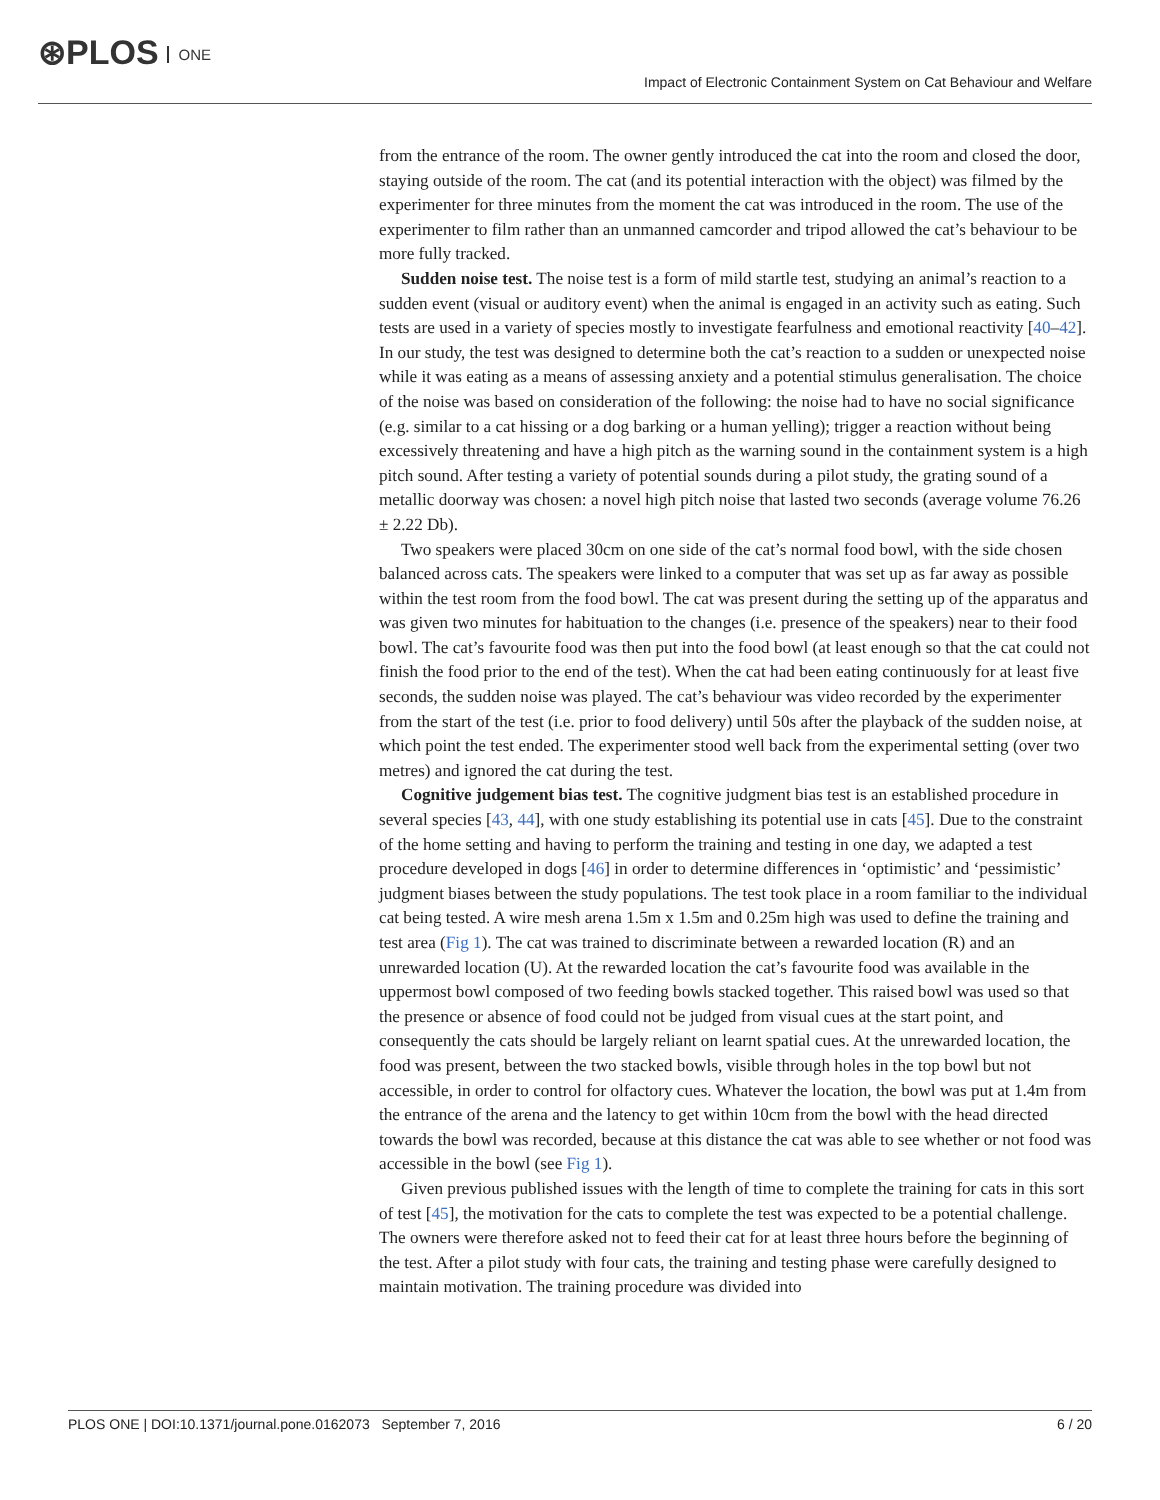⊛PLOS ONE
Impact of Electronic Containment System on Cat Behaviour and Welfare
from the entrance of the room. The owner gently introduced the cat into the room and closed the door, staying outside of the room. The cat (and its potential interaction with the object) was filmed by the experimenter for three minutes from the moment the cat was introduced in the room. The use of the experimenter to film rather than an unmanned camcorder and tripod allowed the cat’s behaviour to be more fully tracked.
Sudden noise test. The noise test is a form of mild startle test, studying an animal’s reaction to a sudden event (visual or auditory event) when the animal is engaged in an activity such as eating. Such tests are used in a variety of species mostly to investigate fearfulness and emotional reactivity [40–42]. In our study, the test was designed to determine both the cat’s reaction to a sudden or unexpected noise while it was eating as a means of assessing anxiety and a potential stimulus generalisation. The choice of the noise was based on consideration of the following: the noise had to have no social significance (e.g. similar to a cat hissing or a dog barking or a human yelling); trigger a reaction without being excessively threatening and have a high pitch as the warning sound in the containment system is a high pitch sound. After testing a variety of potential sounds during a pilot study, the grating sound of a metallic doorway was chosen: a novel high pitch noise that lasted two seconds (average volume 76.26 ± 2.22 Db).
Two speakers were placed 30cm on one side of the cat’s normal food bowl, with the side chosen balanced across cats. The speakers were linked to a computer that was set up as far away as possible within the test room from the food bowl. The cat was present during the setting up of the apparatus and was given two minutes for habituation to the changes (i.e. presence of the speakers) near to their food bowl. The cat’s favourite food was then put into the food bowl (at least enough so that the cat could not finish the food prior to the end of the test). When the cat had been eating continuously for at least five seconds, the sudden noise was played. The cat’s behaviour was video recorded by the experimenter from the start of the test (i.e. prior to food delivery) until 50s after the playback of the sudden noise, at which point the test ended. The experimenter stood well back from the experimental setting (over two metres) and ignored the cat during the test.
Cognitive judgement bias test. The cognitive judgment bias test is an established procedure in several species [43, 44], with one study establishing its potential use in cats [45]. Due to the constraint of the home setting and having to perform the training and testing in one day, we adapted a test procedure developed in dogs [46] in order to determine differences in ‘optimistic’ and ‘pessimistic’ judgment biases between the study populations. The test took place in a room familiar to the individual cat being tested. A wire mesh arena 1.5m x 1.5m and 0.25m high was used to define the training and test area (Fig 1). The cat was trained to discriminate between a rewarded location (R) and an unrewarded location (U). At the rewarded location the cat’s favourite food was available in the uppermost bowl composed of two feeding bowls stacked together. This raised bowl was used so that the presence or absence of food could not be judged from visual cues at the start point, and consequently the cats should be largely reliant on learnt spatial cues. At the unrewarded location, the food was present, between the two stacked bowls, visible through holes in the top bowl but not accessible, in order to control for olfactory cues. Whatever the location, the bowl was put at 1.4m from the entrance of the arena and the latency to get within 10cm from the bowl with the head directed towards the bowl was recorded, because at this distance the cat was able to see whether or not food was accessible in the bowl (see Fig 1).
Given previous published issues with the length of time to complete the training for cats in this sort of test [45], the motivation for the cats to complete the test was expected to be a potential challenge. The owners were therefore asked not to feed their cat for at least three hours before the beginning of the test. After a pilot study with four cats, the training and testing phase were carefully designed to maintain motivation. The training procedure was divided into
PLOS ONE | DOI:10.1371/journal.pone.0162073 September 7, 2016 6 / 20